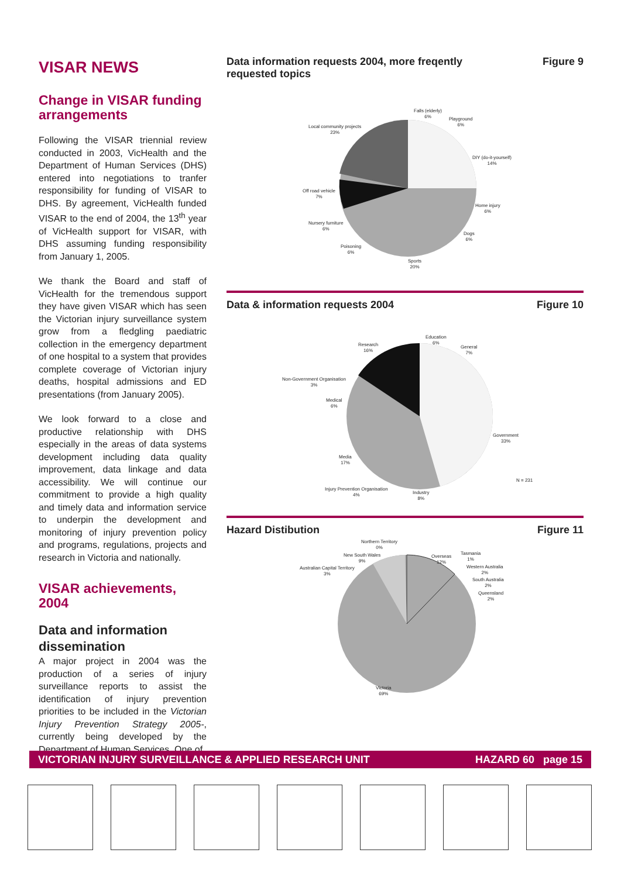VISAR NEWS
Change in VISAR funding arrangements
Following the VISAR triennial review conducted in 2003, VicHealth and the Department of Human Services (DHS) entered into negotiations to tranfer responsibility for funding of VISAR to DHS. By agreement, VicHealth funded VISAR to the end of 2004, the 13<sup>th</sup> year of VicHealth support for VISAR, with DHS assuming funding responsibility from January 1, 2005.
We thank the Board and staff of VicHealth for the tremendous support they have given VISAR which has seen the Victorian injury surveillance system grow from a fledgling paediatric collection in the emergency department of one hospital to a system that provides complete coverage of Victorian injury deaths, hospital admissions and ED presentations (from January 2005).
We look forward to a close and productive relationship with DHS especially in the areas of data systems development including data quality improvement, data linkage and data accessibility. We will continue our commitment to provide a high quality and timely data and information service to underpin the development and monitoring of injury prevention policy and programs, regulations, projects and research in Victoria and nationally.
VISAR achievements, 2004
Data and information dissemination
A major project in 2004 was the production of a series of injury surveillance reports to assist the identification of injury prevention priorities to be included in the Victorian Injury Prevention Strategy 2005-, currently being developed by the Department of Human Services. One of
Data information requests 2004, more freqently
requested topics Figure 9
Falls (elderly)
6%
Local community projects
23%
DIY (do-it-yourself)
14%
Off road vehicle
7%
Home injury
6%
Nursery furniture
6%
Dogs
6%
Poisoning
6%
Sports
20%
Playground
6%
Data & information requests 2004 Figure 10
Education
6%
Research
16%
General
7%
Non-Government Organisation
3%
Medical
6%
Government
33%
Media
17%
N = 231
Injury Prevention Organisation
4%
Industry
8%
Hazard Distibution Figure 11
Northern Territory
0%
New South Wales
9%
Tasmania
1%
Overseas
12%
Australian Capital Territory
3%
Western Australia
2%
South Australia
2%
Queensland
2%
Victoria
69%
VICTORIAN INJURY SURVEILLANCE & APPLIED RESEARCH UNIT HAZARD 60 page 15